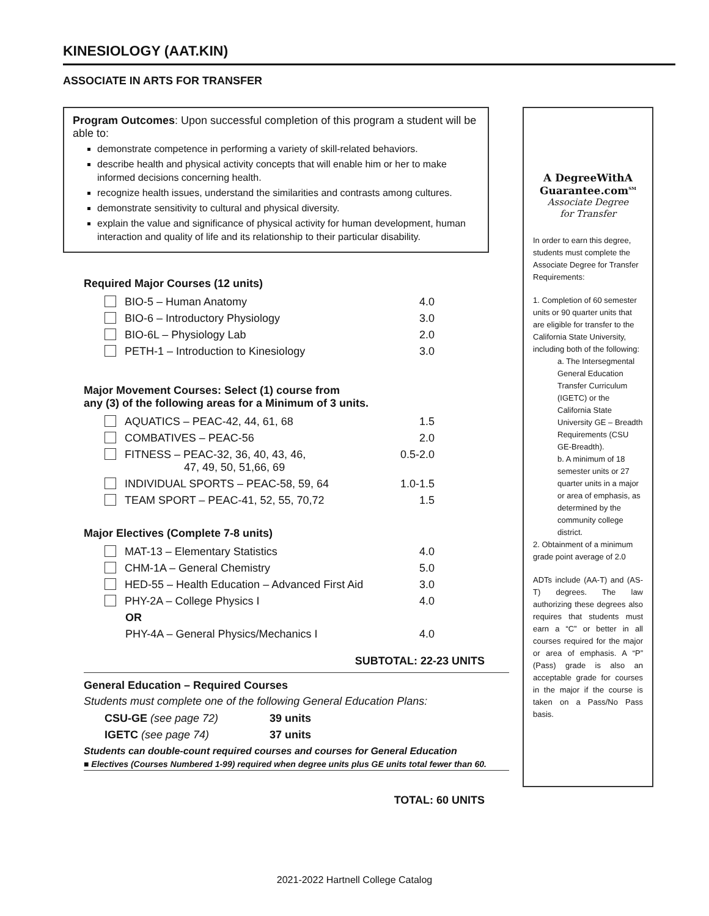KINESIOLOGY (AAT.KIN)
ASSOCIATE IN ARTS FOR TRANSFER
Program Outcomes: Upon successful completion of this program a student will be able to:
demonstrate competence in performing a variety of skill-related behaviors.
describe health and physical activity concepts that will enable him or her to make informed decisions concerning health.
recognize health issues, understand the similarities and contrasts among cultures.
demonstrate sensitivity to cultural and physical diversity.
explain the value and significance of physical activity for human development, human interaction and quality of life and its relationship to their particular disability.
Required Major Courses (12 units)
| BIO-5 – Human Anatomy | 4.0 |
| BIO-6 – Introductory Physiology | 3.0 |
| BIO-6L – Physiology Lab | 2.0 |
| PETH-1 – Introduction to Kinesiology | 3.0 |
Major Movement Courses: Select (1) course from
any (3) of the following areas for a Minimum of 3 units.
| AQUATICS – PEAC-42, 44, 61, 68 | 1.5 |
| COMBATIVES – PEAC-56 | 2.0 |
| FITNESS – PEAC-32, 36, 40, 43, 46, 47, 49, 50, 51,66, 69 | 0.5-2.0 |
| INDIVIDUAL SPORTS – PEAC-58, 59, 64 | 1.0-1.5 |
| TEAM SPORT – PEAC-41, 52, 55, 70,72 | 1.5 |
Major Electives (Complete 7-8 units)
| MAT-13 – Elementary Statistics | 4.0 |
| CHM-1A – General Chemistry | 5.0 |
| HED-55 – Health Education – Advanced First Aid | 3.0 |
| PHY-2A – College Physics I | 4.0 |
| OR | |
| PHY-4A – General Physics/Mechanics I | 4.0 |
SUBTOTAL: 22-23 UNITS
General Education – Required Courses
Students must complete one of the following General Education Plans:
| CSU-GE (see page 72) | 39 units |
| IGETC (see page 74) | 37 units |
Students can double-count required courses and courses for General Education
■ Electives (Courses Numbered 1-99) required when degree units plus GE units total fewer than 60.
TOTAL: 60 UNITS
A DegreeWithA
Guarantee.com<sup>SM</sup>
Associate Degree
for Transfer
In order to earn this degree, students must complete the Associate Degree for Transfer Requirements:
1. Completion of 60 semester units or 90 quarter units that are eligible for transfer to the California State University, including both of the following:
a. The Intersegmental General Education Transfer Curriculum (IGETC) or the California State University GE – Breadth Requirements (CSU GE-Breadth).
b. A minimum of 18 semester units or 27 quarter units in a major or area of emphasis, as determined by the community college district.
2. Obtainment of a minimum grade point average of 2.0
ADTs include (AA-T) and (AS-T) degrees. The law authorizing these degrees also requires that students must earn a “C” or better in all courses required for the major or area of emphasis. A “P” (Pass) grade is also an acceptable grade for courses in the major if the course is taken on a Pass/No Pass basis.
2021-2022 Hartnell College Catalog